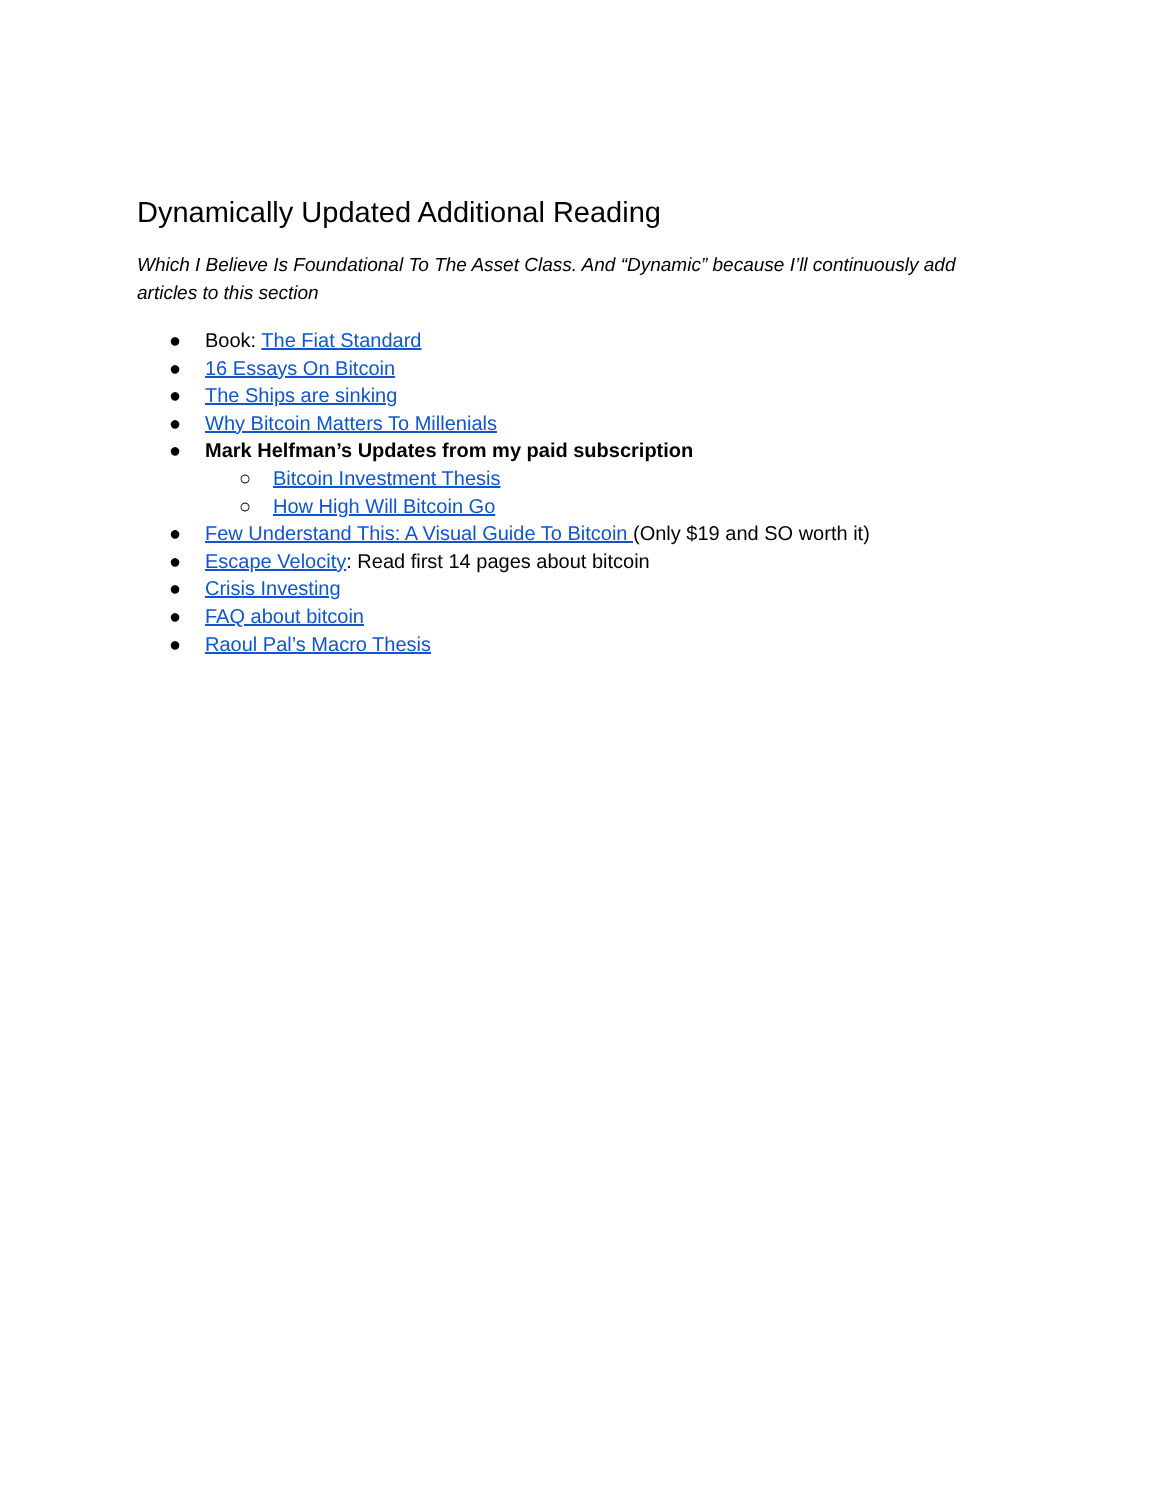Dynamically Updated Additional Reading
Which I Believe Is Foundational To The Asset Class. And “Dynamic” because I’ll continuously add articles to this section
● Book: The Fiat Standard
● 16 Essays On Bitcoin
● The Ships are sinking
● Why Bitcoin Matters To Millenials
● Mark Helfman’s Updates from my paid subscription
○ Bitcoin Investment Thesis
○ How High Will Bitcoin Go
● Few Understand This: A Visual Guide To Bitcoin (Only $19 and SO worth it)
● Escape Velocity: Read first 14 pages about bitcoin
● Crisis Investing
● FAQ about bitcoin
● Raoul Pal’s Macro Thesis